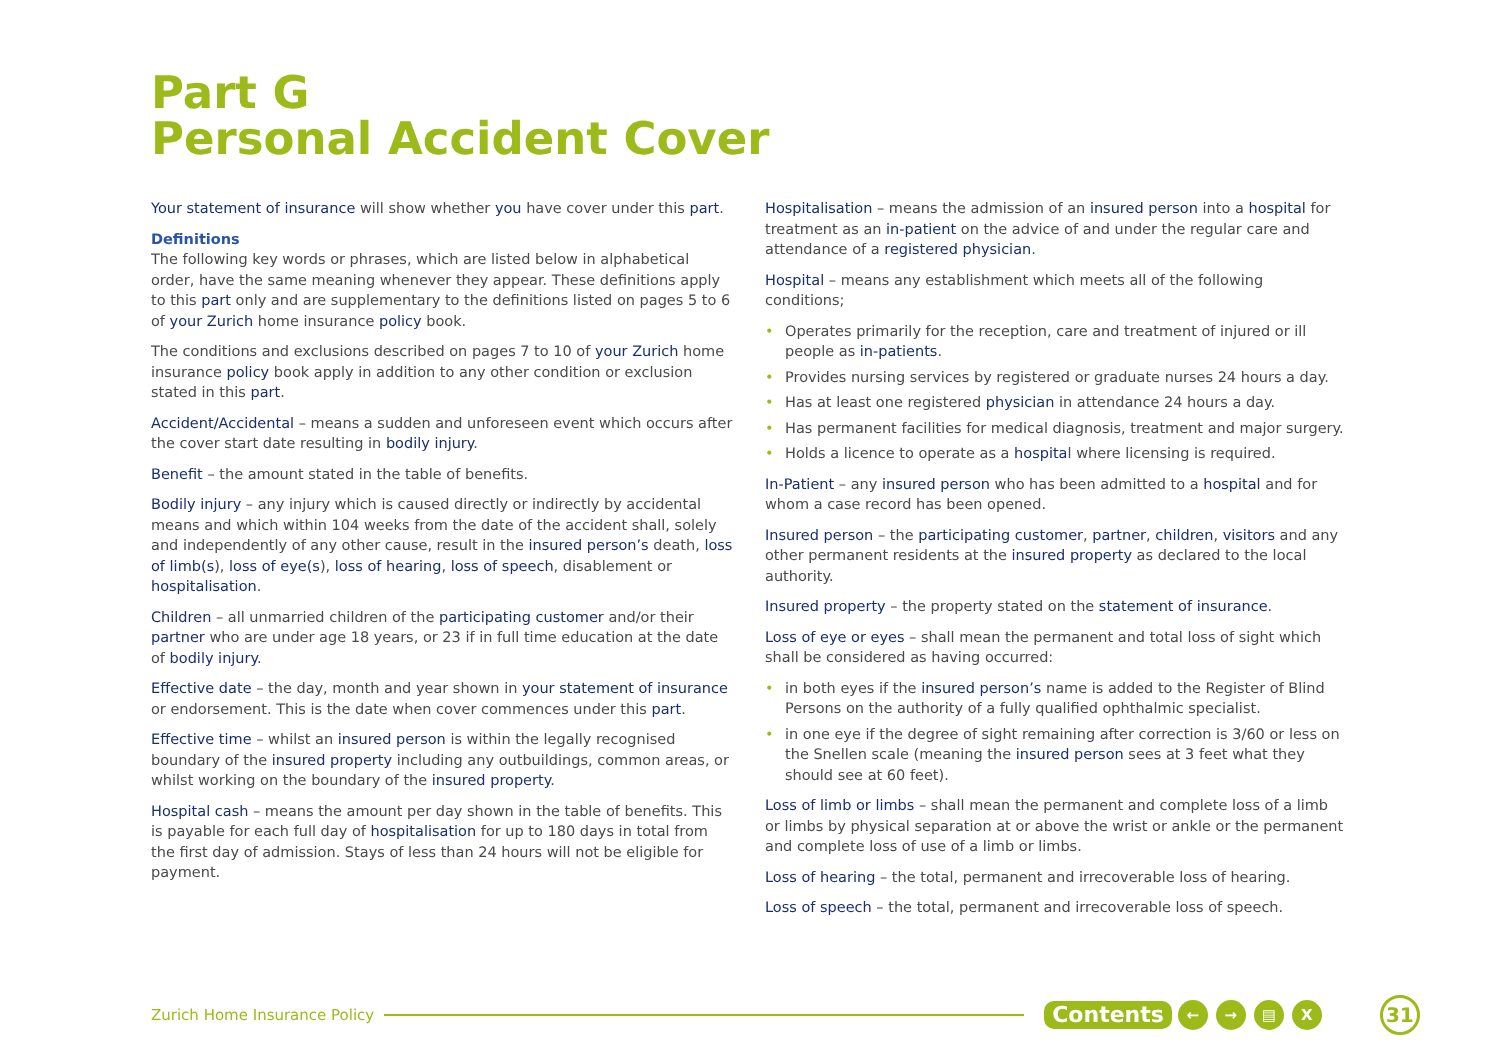Part G
Personal Accident Cover
Your statement of insurance will show whether you have cover under this part.
Definitions
The following key words or phrases, which are listed below in alphabetical order, have the same meaning whenever they appear. These definitions apply to this part only and are supplementary to the definitions listed on pages 5 to 6 of your Zurich home insurance policy book.
The conditions and exclusions described on pages 7 to 10 of your Zurich home insurance policy book apply in addition to any other condition or exclusion stated in this part.
Accident/Accidental – means a sudden and unforeseen event which occurs after the cover start date resulting in bodily injury.
Benefit – the amount stated in the table of benefits.
Bodily injury – any injury which is caused directly or indirectly by accidental means and which within 104 weeks from the date of the accident shall, solely and independently of any other cause, result in the insured person’s death, loss of limb(s), loss of eye(s), loss of hearing, loss of speech, disablement or hospitalisation.
Children – all unmarried children of the participating customer and/or their partner who are under age 18 years, or 23 if in full time education at the date of bodily injury.
Effective date – the day, month and year shown in your statement of insurance or endorsement. This is the date when cover commences under this part.
Effective time – whilst an insured person is within the legally recognised boundary of the insured property including any outbuildings, common areas, or whilst working on the boundary of the insured property.
Hospital cash – means the amount per day shown in the table of benefits. This is payable for each full day of hospitalisation for up to 180 days in total from the first day of admission. Stays of less than 24 hours will not be eligible for payment.
Hospitalisation – means the admission of an insured person into a hospital for treatment as an in-patient on the advice of and under the regular care and attendance of a registered physician.
Hospital – means any establishment which meets all of the following conditions;
• Operates primarily for the reception, care and treatment of injured or ill people as in-patients.
• Provides nursing services by registered or graduate nurses 24 hours a day.
• Has at least one registered physician in attendance 24 hours a day.
• Has permanent facilities for medical diagnosis, treatment and major surgery.
• Holds a licence to operate as a hospital where licensing is required.
In-Patient – any insured person who has been admitted to a hospital and for whom a case record has been opened.
Insured person – the participating customer, partner, children, visitors and any other permanent residents at the insured property as declared to the local authority.
Insured property – the property stated on the statement of insurance.
Loss of eye or eyes – shall mean the permanent and total loss of sight which shall be considered as having occurred:
• in both eyes if the insured person’s name is added to the Register of Blind Persons on the authority of a fully qualified ophthalmic specialist.
• in one eye if the degree of sight remaining after correction is 3/60 or less on the Snellen scale (meaning the insured person sees at 3 feet what they should see at 60 feet).
Loss of limb or limbs – shall mean the permanent and complete loss of a limb or limbs by physical separation at or above the wrist or ankle or the permanent and complete loss of use of a limb or limbs.
Loss of hearing – the total, permanent and irrecoverable loss of hearing.
Loss of speech – the total, permanent and irrecoverable loss of speech.
Zurich Home Insurance Policy Contents ← → ▤ X 31